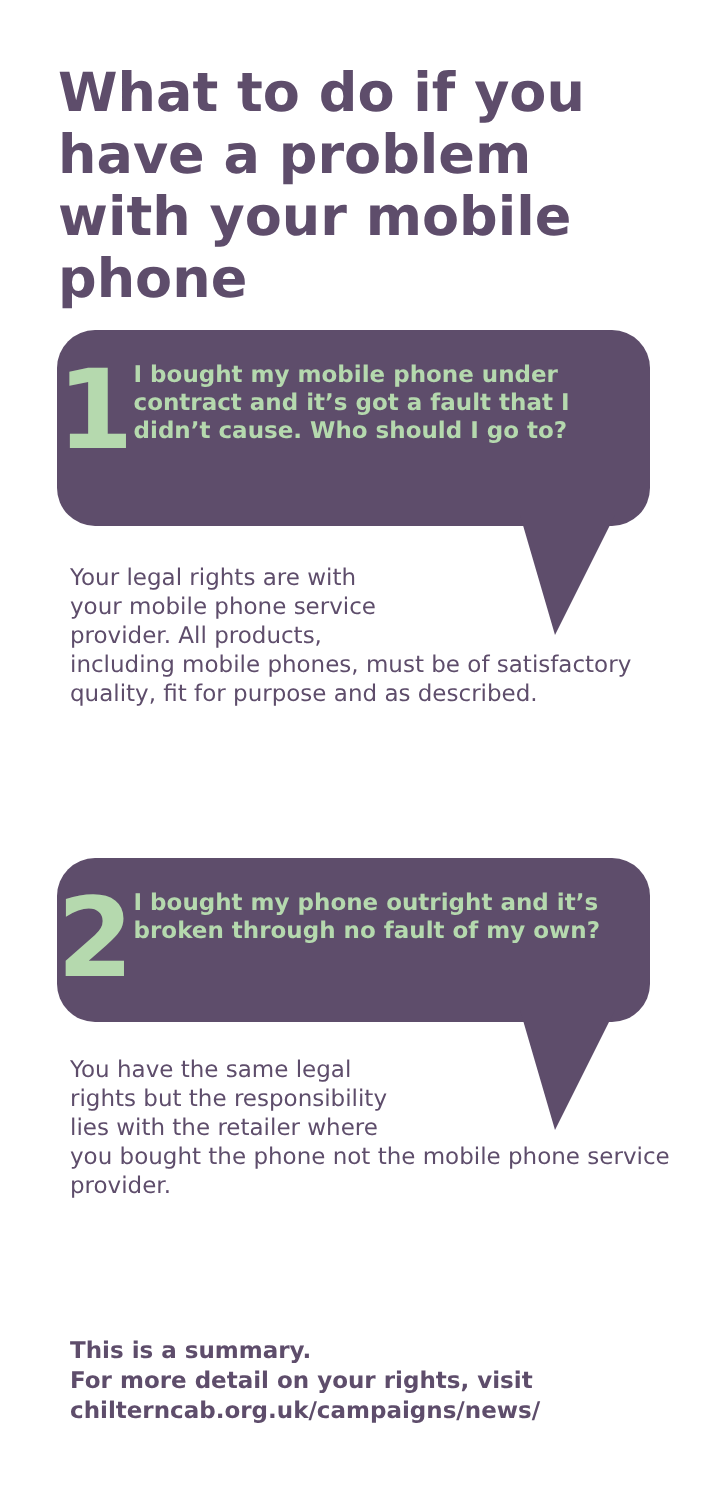What to do if you have a problem with your mobile phone
1
I bought my mobile phone under contract and it’s got a fault that I didn’t cause. Who should I go to?
Your legal rights are with
your mobile phone service
provider. All products,
including mobile phones, must be of satisfactory quality, fit for purpose and as described.
2
I bought my phone outright and it’s broken through no fault of my own?
You have the same legal
rights but the responsibility
lies with the retailer where
you bought the phone not the mobile phone service provider.
This is a summary.
For more detail on your rights, visit
chilterncab.org.uk/campaigns/news/